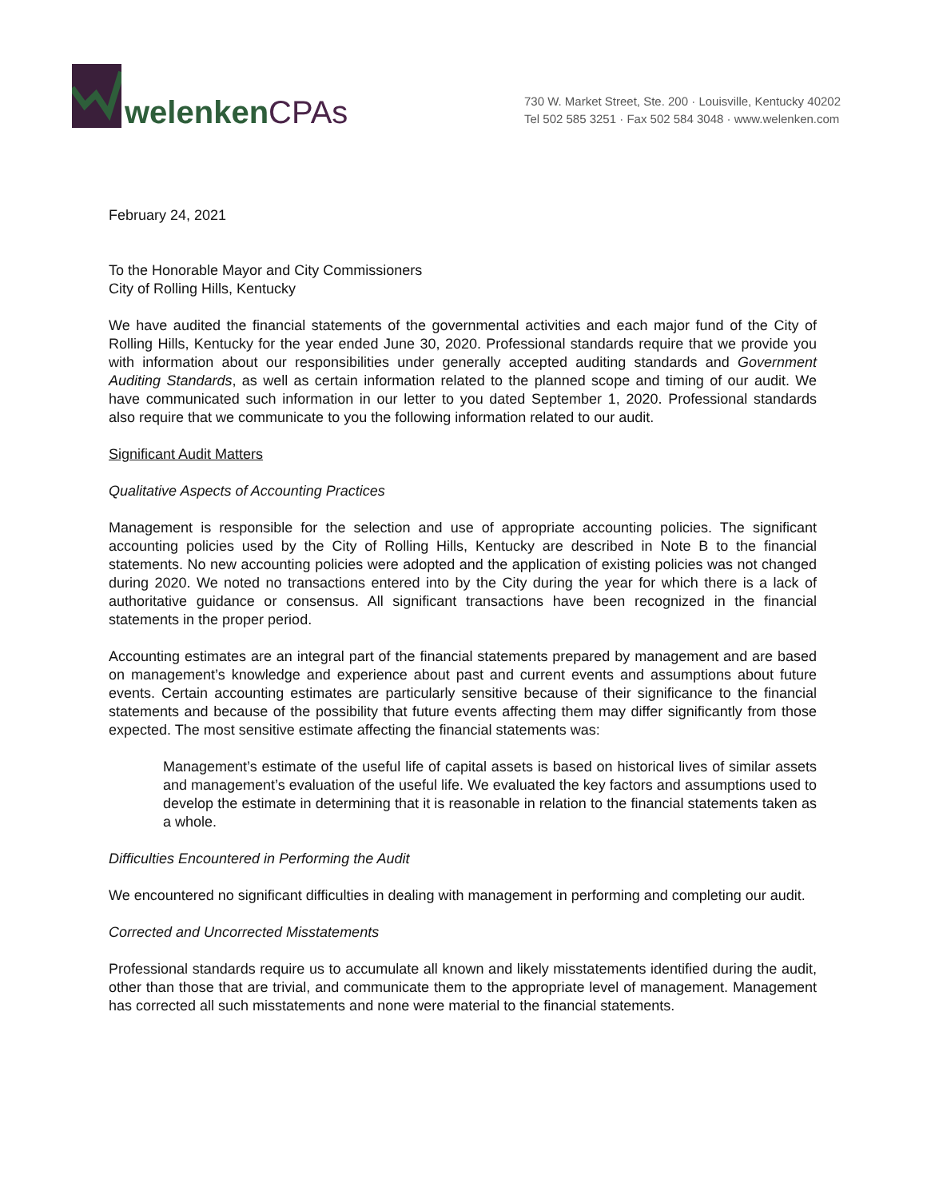welenkenCPAs
730 W. Market Street, Ste. 200 · Louisville, Kentucky 40202
Tel 502 585 3251 · Fax 502 584 3048 · www.welenken.com
February 24, 2021
To the Honorable Mayor and City Commissioners
City of Rolling Hills, Kentucky
We have audited the financial statements of the governmental activities and each major fund of the City of Rolling Hills, Kentucky for the year ended June 30, 2020. Professional standards require that we provide you with information about our responsibilities under generally accepted auditing standards and Government Auditing Standards, as well as certain information related to the planned scope and timing of our audit. We have communicated such information in our letter to you dated September 1, 2020. Professional standards also require that we communicate to you the following information related to our audit.
Significant Audit Matters
Qualitative Aspects of Accounting Practices
Management is responsible for the selection and use of appropriate accounting policies. The significant accounting policies used by the City of Rolling Hills, Kentucky are described in Note B to the financial statements. No new accounting policies were adopted and the application of existing policies was not changed during 2020. We noted no transactions entered into by the City during the year for which there is a lack of authoritative guidance or consensus. All significant transactions have been recognized in the financial statements in the proper period.
Accounting estimates are an integral part of the financial statements prepared by management and are based on management’s knowledge and experience about past and current events and assumptions about future events. Certain accounting estimates are particularly sensitive because of their significance to the financial statements and because of the possibility that future events affecting them may differ significantly from those expected. The most sensitive estimate affecting the financial statements was:
Management’s estimate of the useful life of capital assets is based on historical lives of similar assets and management’s evaluation of the useful life. We evaluated the key factors and assumptions used to develop the estimate in determining that it is reasonable in relation to the financial statements taken as a whole.
Difficulties Encountered in Performing the Audit
We encountered no significant difficulties in dealing with management in performing and completing our audit.
Corrected and Uncorrected Misstatements
Professional standards require us to accumulate all known and likely misstatements identified during the audit, other than those that are trivial, and communicate them to the appropriate level of management. Management has corrected all such misstatements and none were material to the financial statements.